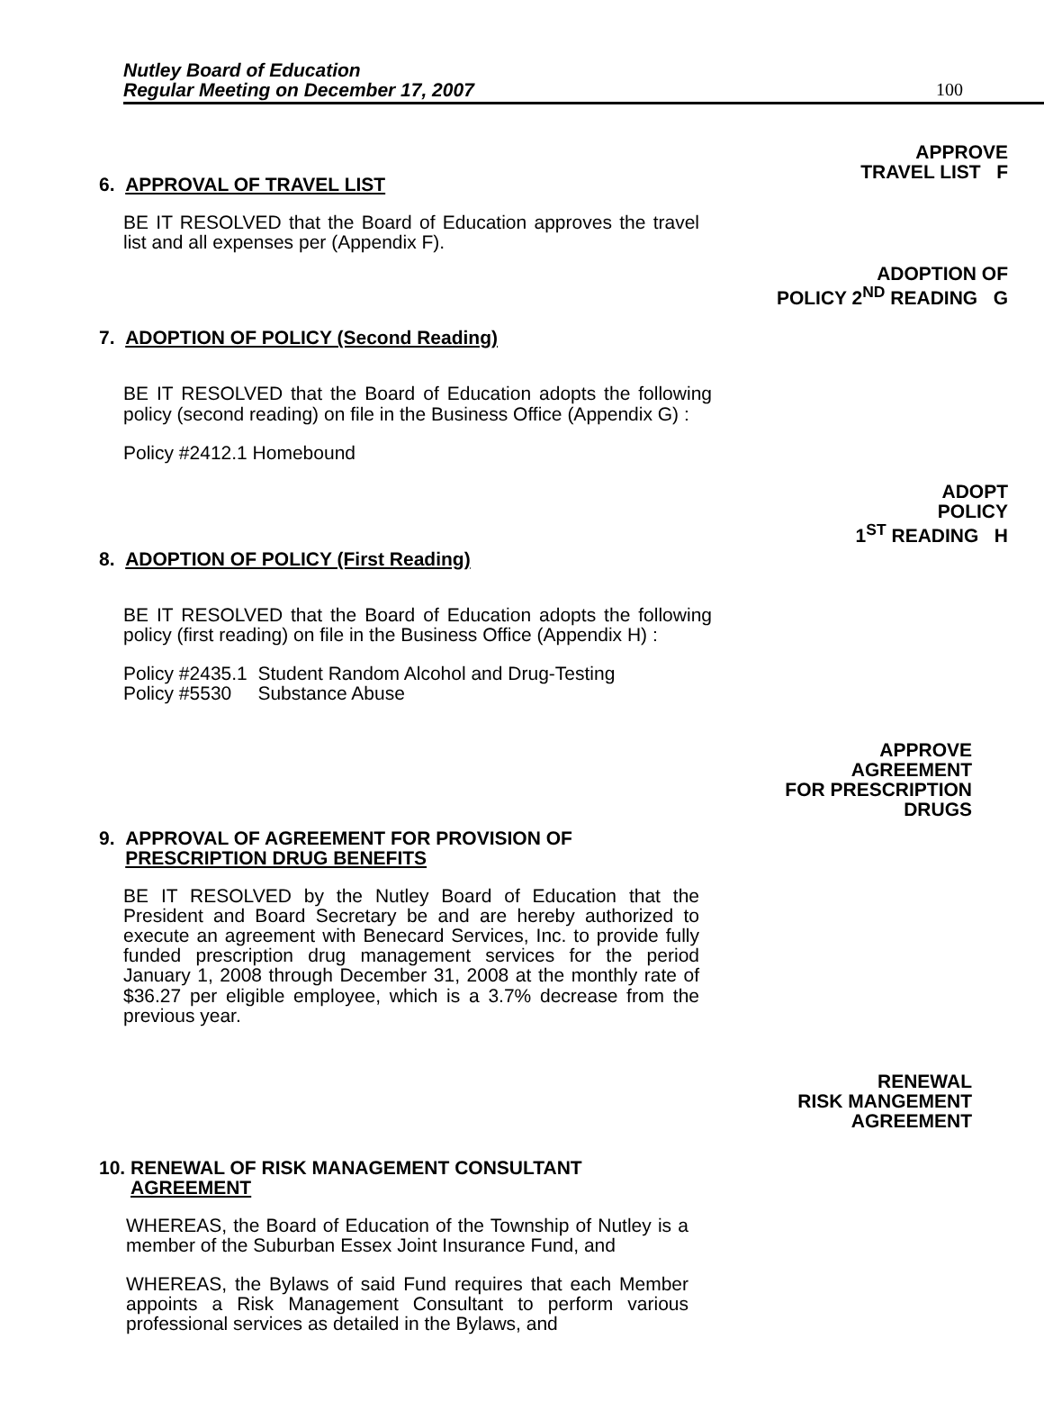Nutley Board of Education
Regular Meeting on December 17, 2007
100
APPROVE
TRAVEL LIST F
6. APPROVAL OF TRAVEL LIST
BE IT RESOLVED that the Board of Education approves the travel list and all expenses per (Appendix F).
ADOPTION OF
POLICY 2<sup>ND</sup> READING G
7. ADOPTION OF POLICY (Second Reading)
BE IT RESOLVED that the Board of Education adopts the following policy (second reading) on file in the Business Office (Appendix G) :
Policy #2412.1 Homebound
ADOPT
POLICY
1<sup>ST</sup> READING H
8. ADOPTION OF POLICY (First Reading)
BE IT RESOLVED that the Board of Education adopts the following policy (first reading) on file in the Business Office (Appendix H) :
Policy #2435.1 Student Random Alcohol and Drug-Testing
Policy #5530 Substance Abuse
APPROVE
AGREEMENT
FOR PRESCRIPTION
DRUGS
9. APPROVAL OF AGREEMENT FOR PROVISION OF
PRESCRIPTION DRUG BENEFITS
BE IT RESOLVED by the Nutley Board of Education that the President and Board Secretary be and are hereby authorized to execute an agreement with Benecard Services, Inc. to provide fully funded prescription drug management services for the period January 1, 2008 through December 31, 2008 at the monthly rate of $36.27 per eligible employee, which is a 3.7% decrease from the previous year.
RENEWAL
RISK MANGEMENT
AGREEMENT
10. RENEWAL OF RISK MANAGEMENT CONSULTANT
AGREEMENT
WHEREAS, the Board of Education of the Township of Nutley is a member of the Suburban Essex Joint Insurance Fund, and
WHEREAS, the Bylaws of said Fund requires that each Member appoints a Risk Management Consultant to perform various professional services as detailed in the Bylaws, and